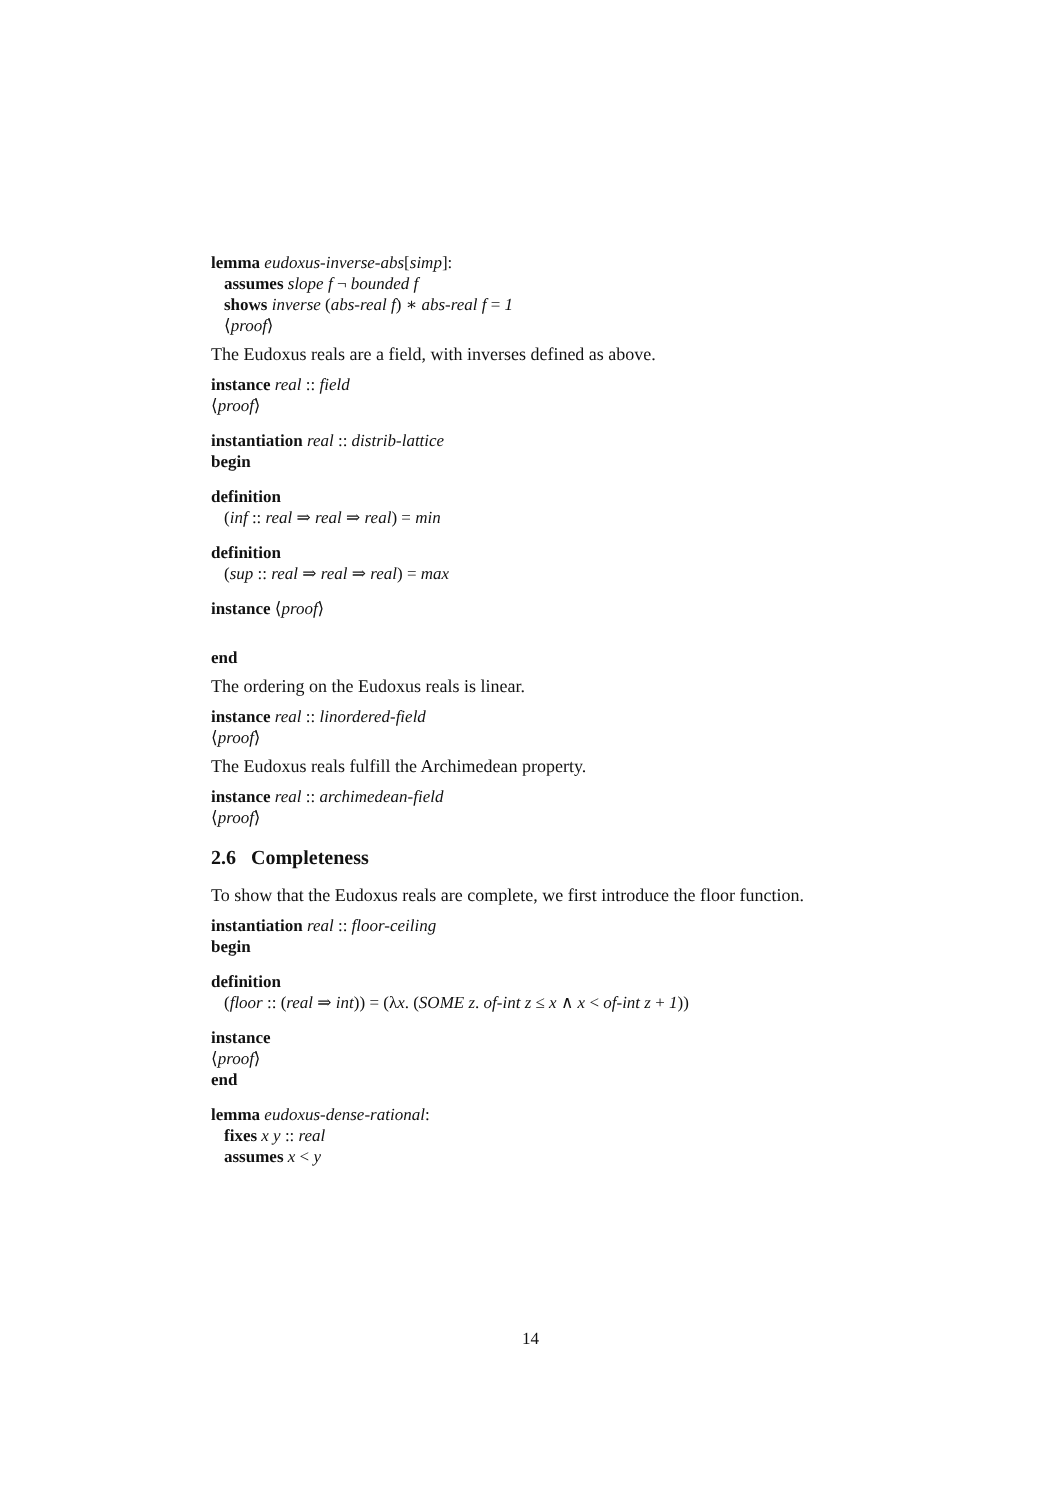lemma eudoxus-inverse-abs[simp]:
assumes slope f ¬ bounded f
shows inverse (abs-real f) ∗ abs-real f = 1
⟨proof⟩
The Eudoxus reals are a field, with inverses defined as above.
instance real :: field
⟨proof⟩
instantiation real :: distrib-lattice
begin
definition
(inf :: real ⇒ real ⇒ real) = min
definition
(sup :: real ⇒ real ⇒ real) = max
instance ⟨proof⟩
end
The ordering on the Eudoxus reals is linear.
instance real :: linordered-field
⟨proof⟩
The Eudoxus reals fulfill the Archimedean property.
instance real :: archimedean-field
⟨proof⟩
2.6 Completeness
To show that the Eudoxus reals are complete, we first introduce the floor function.
instantiation real :: floor-ceiling
begin
definition
(floor :: (real ⇒ int)) = (λx. (SOME z. of-int z ≤ x ∧ x < of-int z + 1))
instance
⟨proof⟩
end
lemma eudoxus-dense-rational:
fixes x y :: real
assumes x < y
14